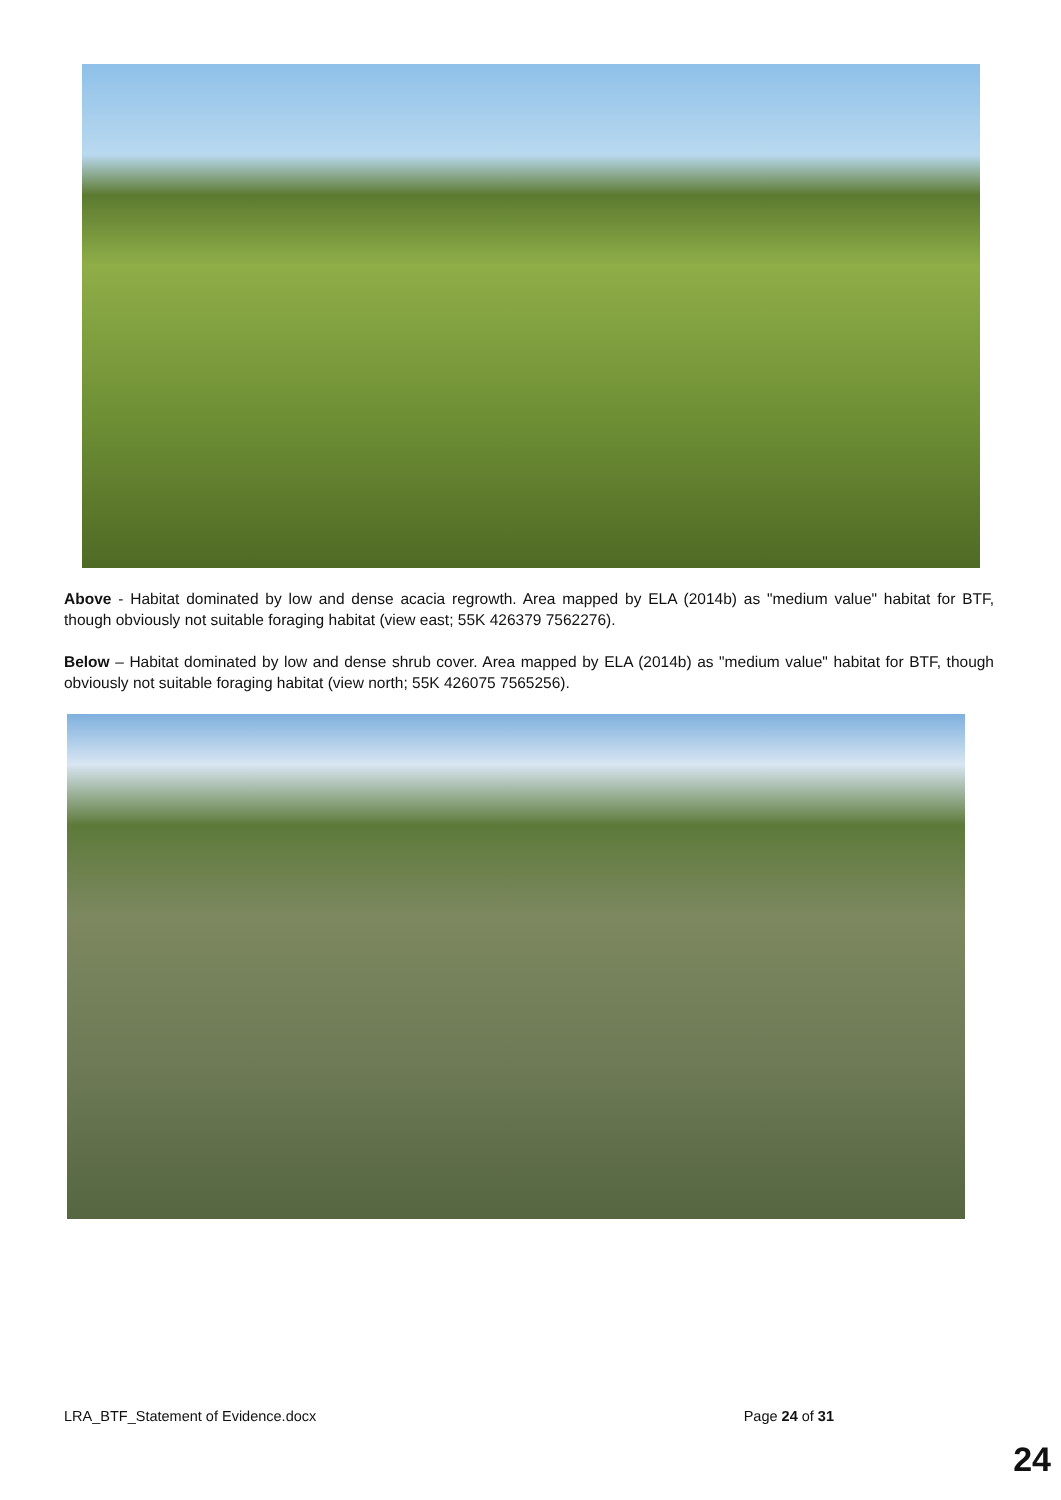Above - Habitat dominated by low and dense acacia regrowth. Area mapped by ELA (2014b) as "medium value" habitat for BTF, though obviously not suitable foraging habitat (view east; 55K 426379 7562276).
Below – Habitat dominated by low and dense shrub cover. Area mapped by ELA (2014b) as "medium value" habitat for BTF, though obviously not suitable foraging habitat (view north; 55K 426075 7565256).
LRA_BTF_Statement of Evidence.docx Page 24 of 31
24